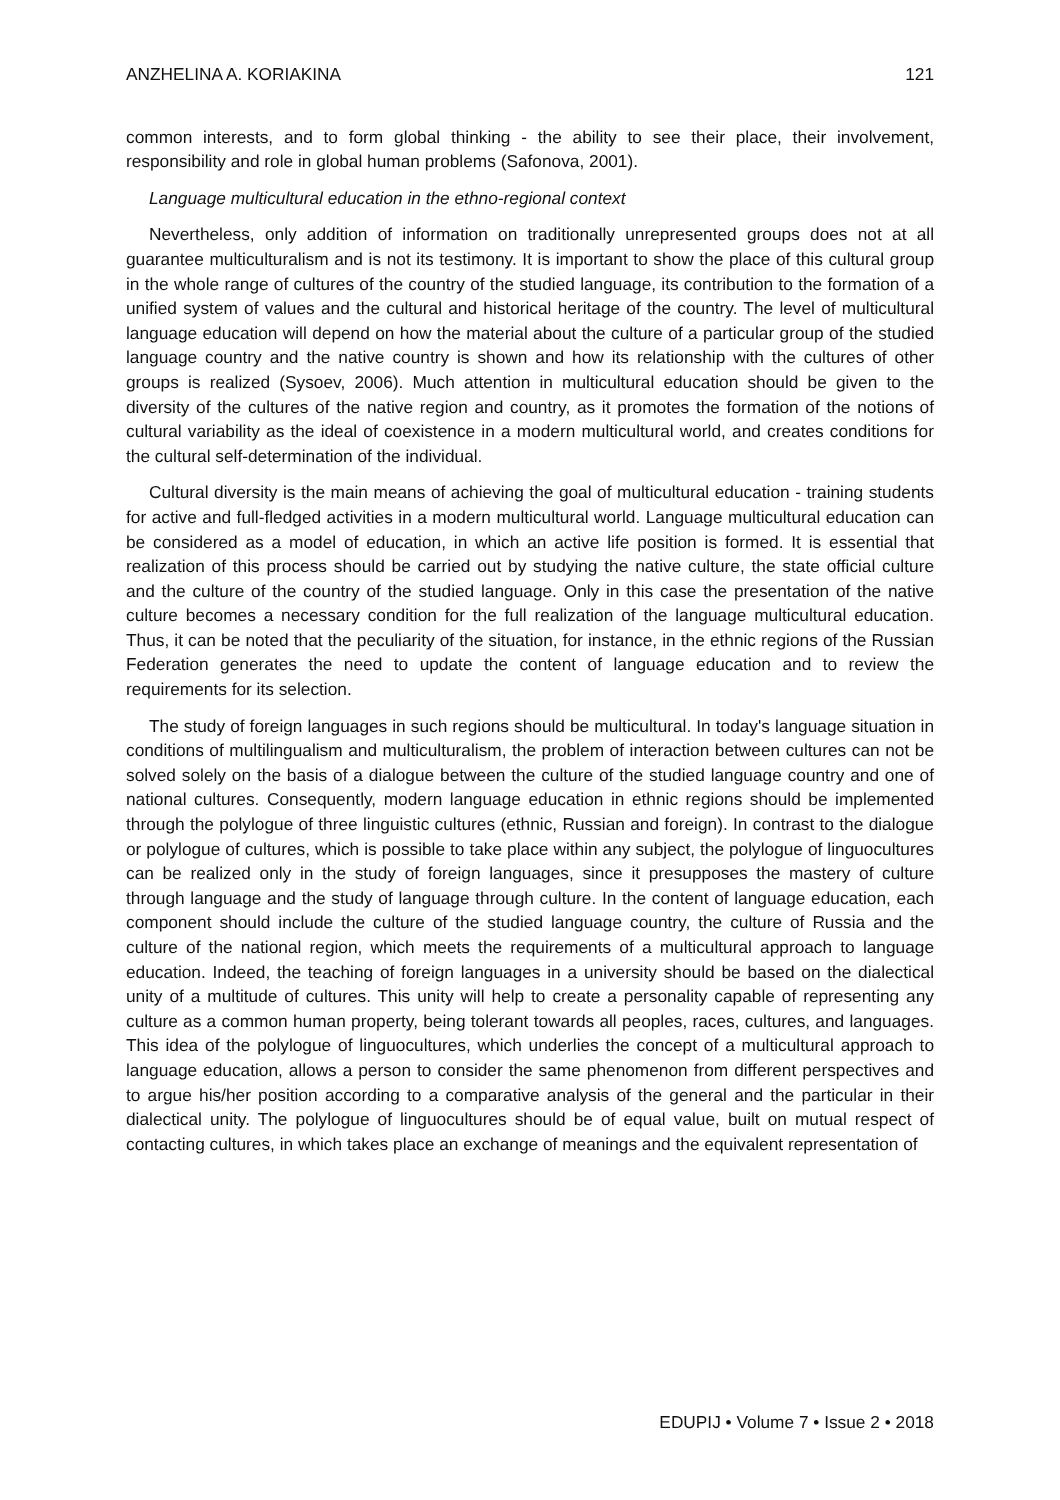ANZHELINA A. KORIAKINA 121
common interests, and to form global thinking - the ability to see their place, their involvement, responsibility and role in global human problems (Safonova, 2001).
Language multicultural education in the ethno-regional context
Nevertheless, only addition of information on traditionally unrepresented groups does not at all guarantee multiculturalism and is not its testimony. It is important to show the place of this cultural group in the whole range of cultures of the country of the studied language, its contribution to the formation of a unified system of values and the cultural and historical heritage of the country. The level of multicultural language education will depend on how the material about the culture of a particular group of the studied language country and the native country is shown and how its relationship with the cultures of other groups is realized (Sysoev, 2006). Much attention in multicultural education should be given to the diversity of the cultures of the native region and country, as it promotes the formation of the notions of cultural variability as the ideal of coexistence in a modern multicultural world, and creates conditions for the cultural self-determination of the individual.
Cultural diversity is the main means of achieving the goal of multicultural education - training students for active and full-fledged activities in a modern multicultural world. Language multicultural education can be considered as a model of education, in which an active life position is formed. It is essential that realization of this process should be carried out by studying the native culture, the state official culture and the culture of the country of the studied language. Only in this case the presentation of the native culture becomes a necessary condition for the full realization of the language multicultural education. Thus, it can be noted that the peculiarity of the situation, for instance, in the ethnic regions of the Russian Federation generates the need to update the content of language education and to review the requirements for its selection.
The study of foreign languages in such regions should be multicultural. In today's language situation in conditions of multilingualism and multiculturalism, the problem of interaction between cultures can not be solved solely on the basis of a dialogue between the culture of the studied language country and one of national cultures. Consequently, modern language education in ethnic regions should be implemented through the polylogue of three linguistic cultures (ethnic, Russian and foreign). In contrast to the dialogue or polylogue of cultures, which is possible to take place within any subject, the polylogue of linguocultures can be realized only in the study of foreign languages, since it presupposes the mastery of culture through language and the study of language through culture. In the content of language education, each component should include the culture of the studied language country, the culture of Russia and the culture of the national region, which meets the requirements of a multicultural approach to language education. Indeed, the teaching of foreign languages in a university should be based on the dialectical unity of a multitude of cultures. This unity will help to create a personality capable of representing any culture as a common human property, being tolerant towards all peoples, races, cultures, and languages. This idea of the polylogue of linguocultures, which underlies the concept of a multicultural approach to language education, allows a person to consider the same phenomenon from different perspectives and to argue his/her position according to a comparative analysis of the general and the particular in their dialectical unity. The polylogue of linguocultures should be of equal value, built on mutual respect of contacting cultures, in which takes place an exchange of meanings and the equivalent representation of
EDUPIJ • Volume 7 • Issue 2 • 2018